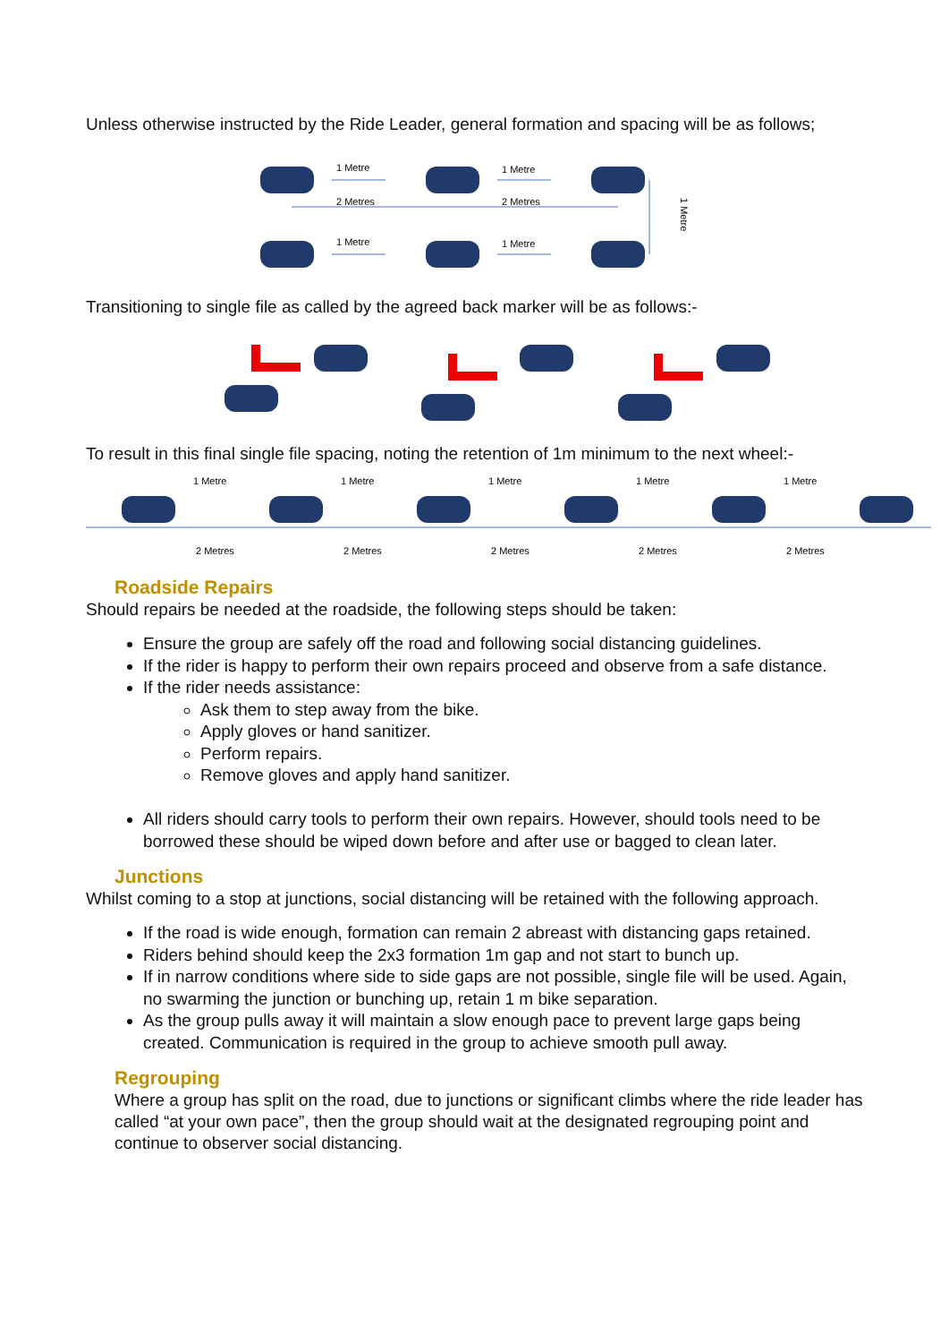Unless otherwise instructed by the Ride Leader, general formation and spacing will be as follows;
1 Metre
1 Metre
2 Metres
2 Metres
1 Metre
1 Metre
1 Metre
Transitioning to single file as called by the agreed back marker will be as follows:-
To result in this final single file spacing, noting the retention of 1m minimum to the next wheel:-
1 Metre
1 Metre
1 Metre
1 Metre
1 Metre
2 Metres
2 Metres
2 Metres
2 Metres
2 Metres
Roadside Repairs
Should repairs be needed at the roadside, the following steps should be taken:
Ensure the group are safely off the road and following social distancing guidelines.
If the rider is happy to perform their own repairs proceed and observe from a safe distance.
If the rider needs assistance:
Ask them to step away from the bike.
Apply gloves or hand sanitizer.
Perform repairs.
Remove gloves and apply hand sanitizer.
All riders should carry tools to perform their own repairs. However, should tools need to be borrowed these should be wiped down before and after use or bagged to clean later.
Junctions
Whilst coming to a stop at junctions, social distancing will be retained with the following approach.
If the road is wide enough, formation can remain 2 abreast with distancing gaps retained.
Riders behind should keep the 2x3 formation 1m gap and not start to bunch up.
If in narrow conditions where side to side gaps are not possible, single file will be used. Again, no swarming the junction or bunching up, retain 1 m bike separation.
As the group pulls away it will maintain a slow enough pace to prevent large gaps being created. Communication is required in the group to achieve smooth pull away.
Regrouping
Where a group has split on the road, due to junctions or significant climbs where the ride leader has called “at your own pace”, then the group should wait at the designated regrouping point and continue to observer social distancing.